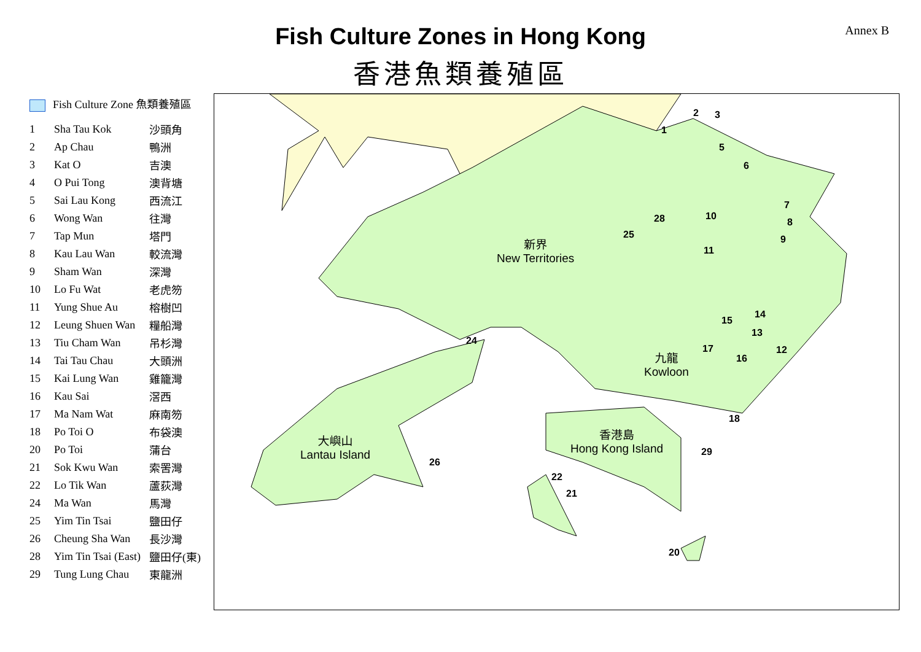Annex B
Fish Culture Zones in Hong Kong
香港魚類養殖區
Fish Culture Zone 魚類養殖區
| 1 | Sha Tau Kok | 沙頭角 |
| 2 | Ap Chau | 鴨洲 |
| 3 | Kat O | 吉澳 |
| 4 | O Pui Tong | 澳背塘 |
| 5 | Sai Lau Kong | 西流江 |
| 6 | Wong Wan | 往灣 |
| 7 | Tap Mun | 塔門 |
| 8 | Kau Lau Wan | 較流灣 |
| 9 | Sham Wan | 深灣 |
| 10 | Lo Fu Wat | 老虎笏 |
| 11 | Yung Shue Au | 榕樹凹 |
| 12 | Leung Shuen Wan | 糧船灣 |
| 13 | Tiu Cham Wan | 吊杉灣 |
| 14 | Tai Tau Chau | 大頭洲 |
| 15 | Kai Lung Wan | 雞籠灣 |
| 16 | Kau Sai | 滘西 |
| 17 | Ma Nam Wat | 麻南笏 |
| 18 | Po Toi O | 布袋澳 |
| 20 | Po Toi | 蒲台 |
| 21 | Sok Kwu Wan | 索罟灣 |
| 22 | Lo Tik Wan | 蘆荻灣 |
| 24 | Ma Wan | 馬灣 |
| 25 | Yim Tin Tsai | 鹽田仔 |
| 26 | Cheung Sha Wan | 長沙灣 |
| 28 | Yim Tin Tsai (East) | 鹽田仔(東) |
| 29 | Tung Lung Chau | 東龍洲 |
新界
New Territories
九龍
Kowloon
香港島
Hong Kong Island
大嶼山
Lantau Island
1
2 3
5
6
7
8
9
10
11
12
13
14
15
16
17
18
20
21
22
24
25
26
28
29